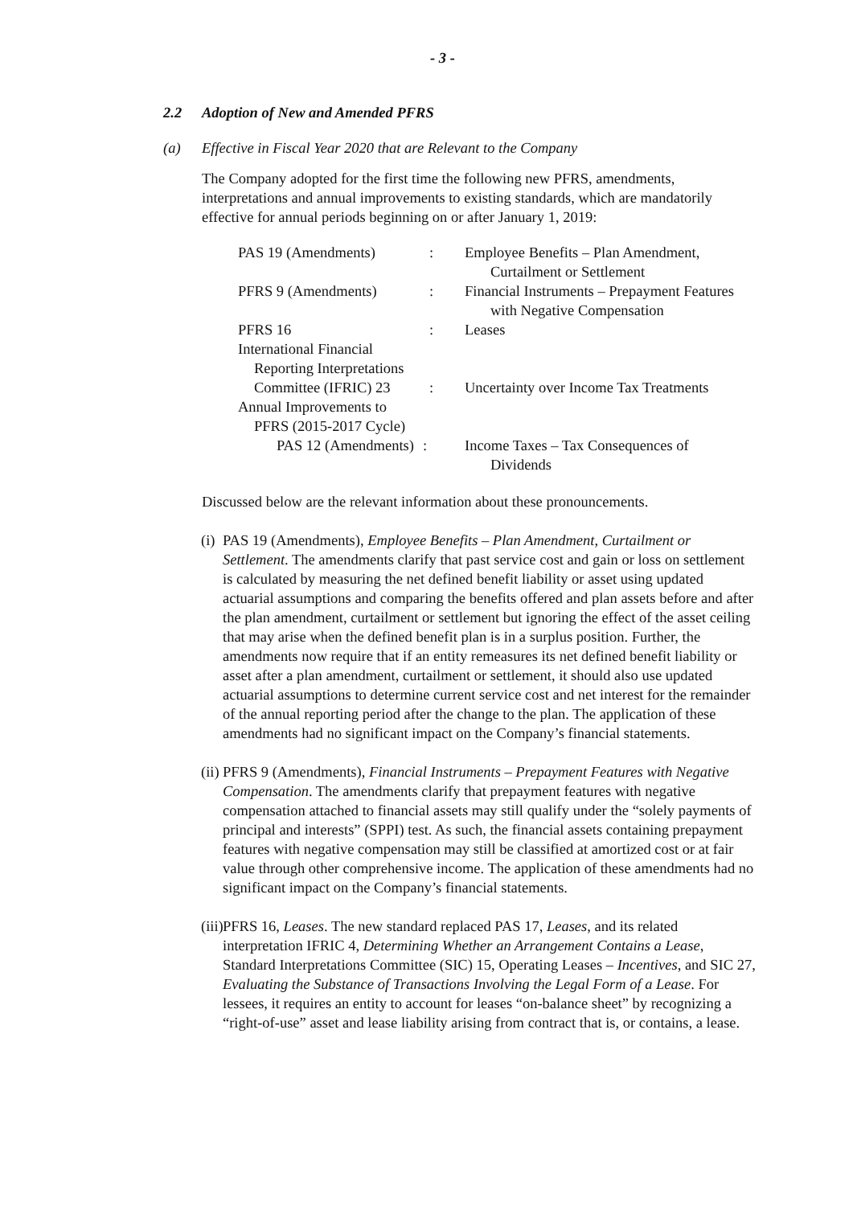- 3 -
2.2 Adoption of New and Amended PFRS
(a) Effective in Fiscal Year 2020 that are Relevant to the Company
The Company adopted for the first time the following new PFRS, amendments, interpretations and annual improvements to existing standards, which are mandatorily effective for annual periods beginning on or after January 1, 2019:
| PAS 19 (Amendments) | : | Employee Benefits – Plan Amendment, Curtailment or Settlement |
| PFRS 9 (Amendments) | : | Financial Instruments – Prepayment Features with Negative Compensation |
| PFRS 16 | : | Leases |
| International Financial Reporting Interpretations Committee (IFRIC) 23 | : | Uncertainty over Income Tax Treatments |
| Annual Improvements to PFRS (2015-2017 Cycle) PAS 12 (Amendments) | : | Income Taxes – Tax Consequences of Dividends |
Discussed below are the relevant information about these pronouncements.
(i)
PAS 19 (Amendments), Employee Benefits – Plan Amendment, Curtailment or Settlement. The amendments clarify that past service cost and gain or loss on settlement is calculated by measuring the net defined benefit liability or asset using updated actuarial assumptions and comparing the benefits offered and plan assets before and after the plan amendment, curtailment or settlement but ignoring the effect of the asset ceiling that may arise when the defined benefit plan is in a surplus position. Further, the amendments now require that if an entity remeasures its net defined benefit liability or asset after a plan amendment, curtailment or settlement, it should also use updated actuarial assumptions to determine current service cost and net interest for the remainder of the annual reporting period after the change to the plan. The application of these amendments had no significant impact on the Company’s financial statements.
(ii)
PFRS 9 (Amendments), Financial Instruments – Prepayment Features with Negative Compensation. The amendments clarify that prepayment features with negative compensation attached to financial assets may still qualify under the “solely payments of principal and interests” (SPPI) test. As such, the financial assets containing prepayment features with negative compensation may still be classified at amortized cost or at fair value through other comprehensive income. The application of these amendments had no significant impact on the Company’s financial statements.
(iii)
PFRS 16, Leases. The new standard replaced PAS 17, Leases, and its related interpretation IFRIC 4, Determining Whether an Arrangement Contains a Lease, Standard Interpretations Committee (SIC) 15, Operating Leases – Incentives, and SIC 27, Evaluating the Substance of Transactions Involving the Legal Form of a Lease. For lessees, it requires an entity to account for leases “on-balance sheet” by recognizing a “right-of-use” asset and lease liability arising from contract that is, or contains, a lease.